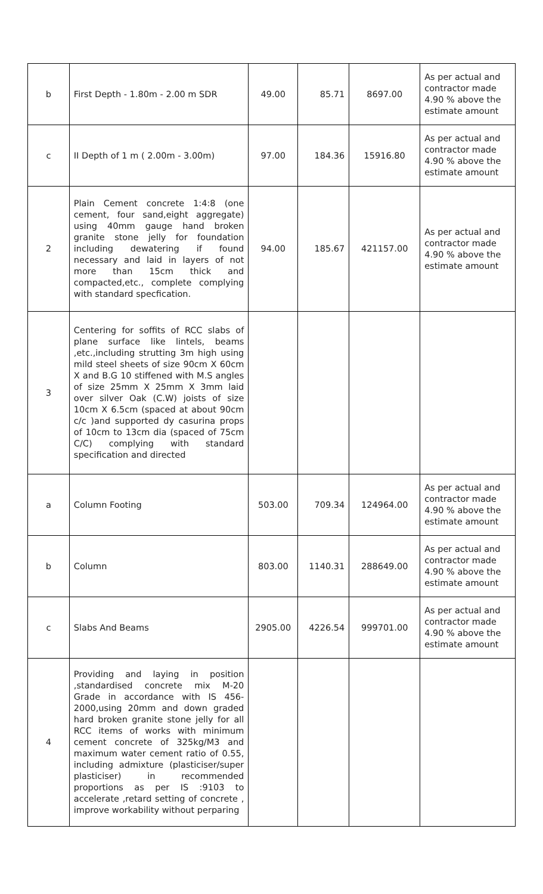| b | First Depth - 1.80m - 2.00 m SDR | 49.00 | 85.71 | 8697.00 | As per actual and contractor made 4.90 % above the estimate amount |
| c | II Depth of 1 m ( 2.00m - 3.00m) | 97.00 | 184.36 | 15916.80 | As per actual and contractor made 4.90 % above the estimate amount |
| 2 | Plain Cement concrete 1:4:8 (one cement, four sand,eight aggregate) using 40mm gauge hand broken granite stone jelly for foundation including dewatering if found necessary and laid in layers of not more than 15cm thick and compacted,etc., complete complying with standard specfication. | 94.00 | 185.67 | 421157.00 | As per actual and contractor made 4.90 % above the estimate amount |
| 3 | Centering for soffits of RCC slabs of plane surface like lintels, beams ,etc.,including strutting 3m high using mild steel sheets of size 90cm X 60cm X and B.G 10 stiffened with M.S angles of size 25mm X 25mm X 3mm laid over silver Oak (C.W) joists of size 10cm X 6.5cm (spaced at about 90cm c/c )and supported dy casurina props of 10cm to 13cm dia (spaced of 75cm C/C) complying with standard specification and directed | | | | |
| a | Column Footing | 503.00 | 709.34 | 124964.00 | As per actual and contractor made 4.90 % above the estimate amount |
| b | Column | 803.00 | 1140.31 | 288649.00 | As per actual and contractor made 4.90 % above the estimate amount |
| c | Slabs And Beams | 2905.00 | 4226.54 | 999701.00 | As per actual and contractor made 4.90 % above the estimate amount |
| 4 | Providing and laying in position ,standardised concrete mix M-20 Grade in accordance with IS 456-2000,using 20mm and down graded hard broken granite stone jelly for all RCC items of works with minimum cement concrete of 325kg/M3 and maximum water cement ratio of 0.55, including admixture (plasticiser/super plasticiser) in recommended proportions as per IS :9103 to accelerate ,retard setting of concrete , improve workability without perparing | | | | |